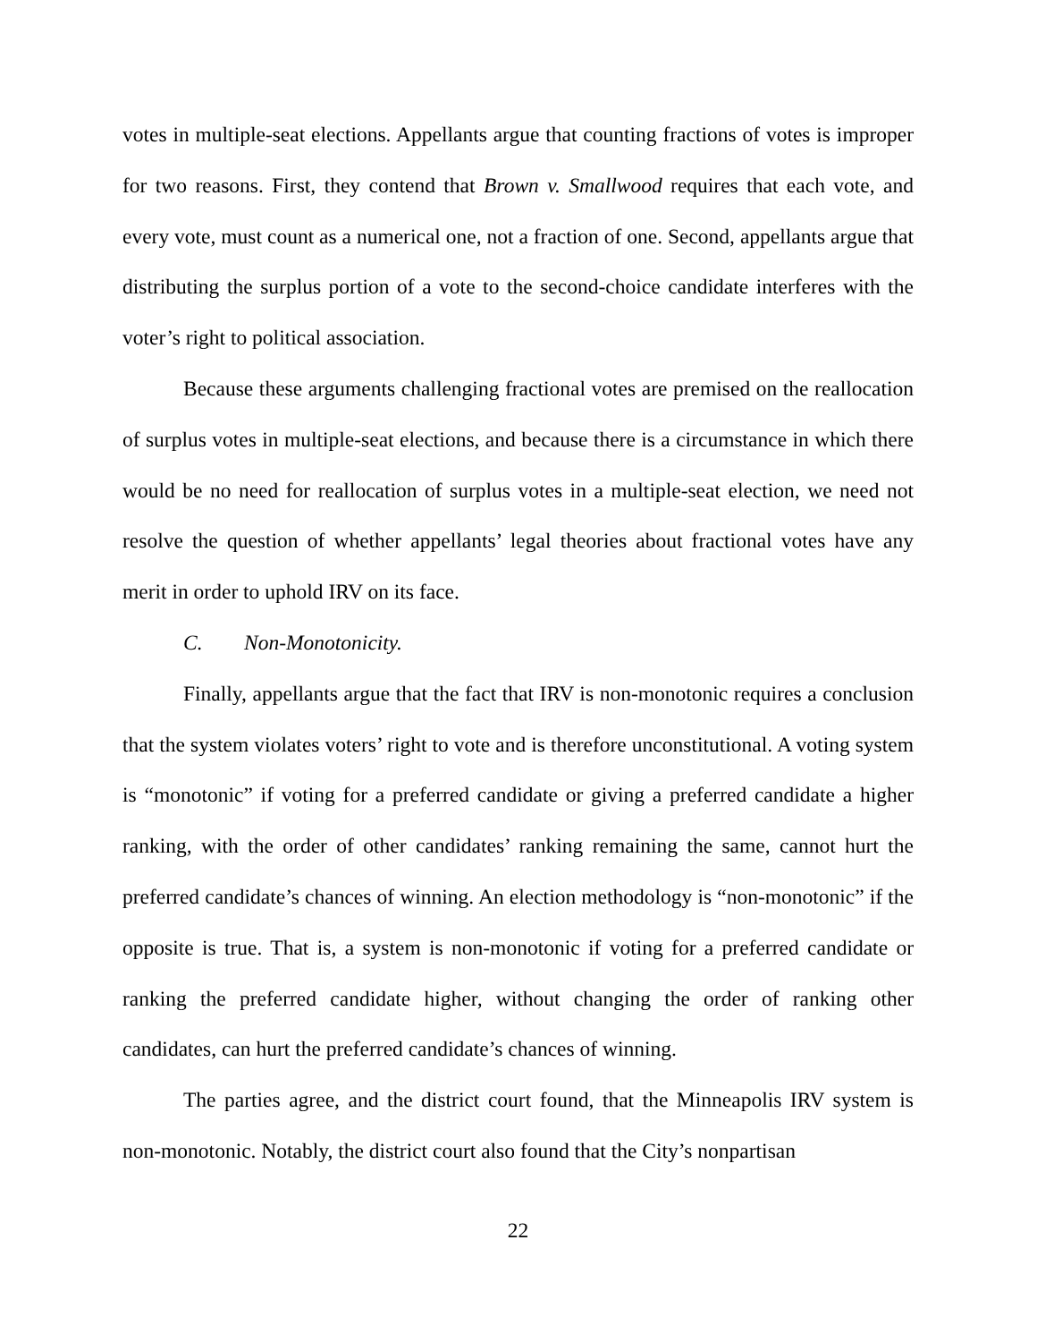votes in multiple-seat elections. Appellants argue that counting fractions of votes is improper for two reasons. First, they contend that Brown v. Smallwood requires that each vote, and every vote, must count as a numerical one, not a fraction of one. Second, appellants argue that distributing the surplus portion of a vote to the second-choice candidate interferes with the voter’s right to political association.
Because these arguments challenging fractional votes are premised on the reallocation of surplus votes in multiple-seat elections, and because there is a circumstance in which there would be no need for reallocation of surplus votes in a multiple-seat election, we need not resolve the question of whether appellants’ legal theories about fractional votes have any merit in order to uphold IRV on its face.
C. Non-Monotonicity.
Finally, appellants argue that the fact that IRV is non-monotonic requires a conclusion that the system violates voters’ right to vote and is therefore unconstitutional. A voting system is “monotonic” if voting for a preferred candidate or giving a preferred candidate a higher ranking, with the order of other candidates’ ranking remaining the same, cannot hurt the preferred candidate’s chances of winning. An election methodology is “non-monotonic” if the opposite is true. That is, a system is non-monotonic if voting for a preferred candidate or ranking the preferred candidate higher, without changing the order of ranking other candidates, can hurt the preferred candidate’s chances of winning.
The parties agree, and the district court found, that the Minneapolis IRV system is non-monotonic. Notably, the district court also found that the City’s nonpartisan
22